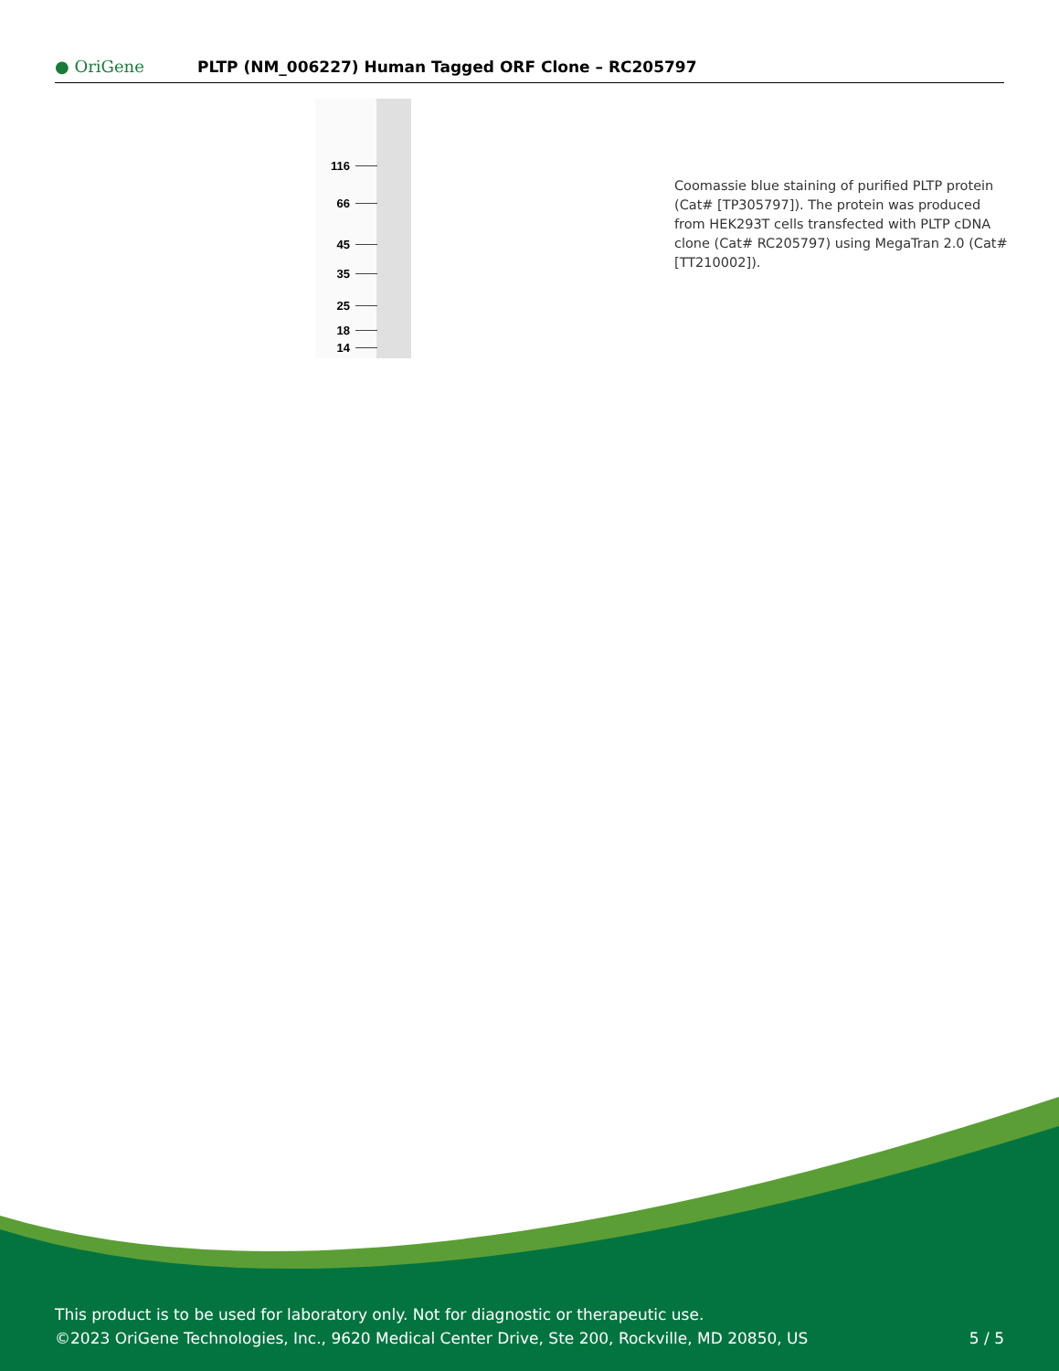● OriGene
PLTP (NM_006227) Human Tagged ORF Clone – RC205797
116
66
45
35
25
18
14
Coomassie blue staining of purified PLTP protein (Cat# [TP305797]). The protein was produced from HEK293T cells transfected with PLTP cDNA clone (Cat# RC205797) using MegaTran 2.0 (Cat# [TT210002]).
This product is to be used for laboratory only. Not for diagnostic or therapeutic use.
©2023 OriGene Technologies, Inc., 9620 Medical Center Drive, Ste 200, Rockville, MD 20850, US
5 / 5